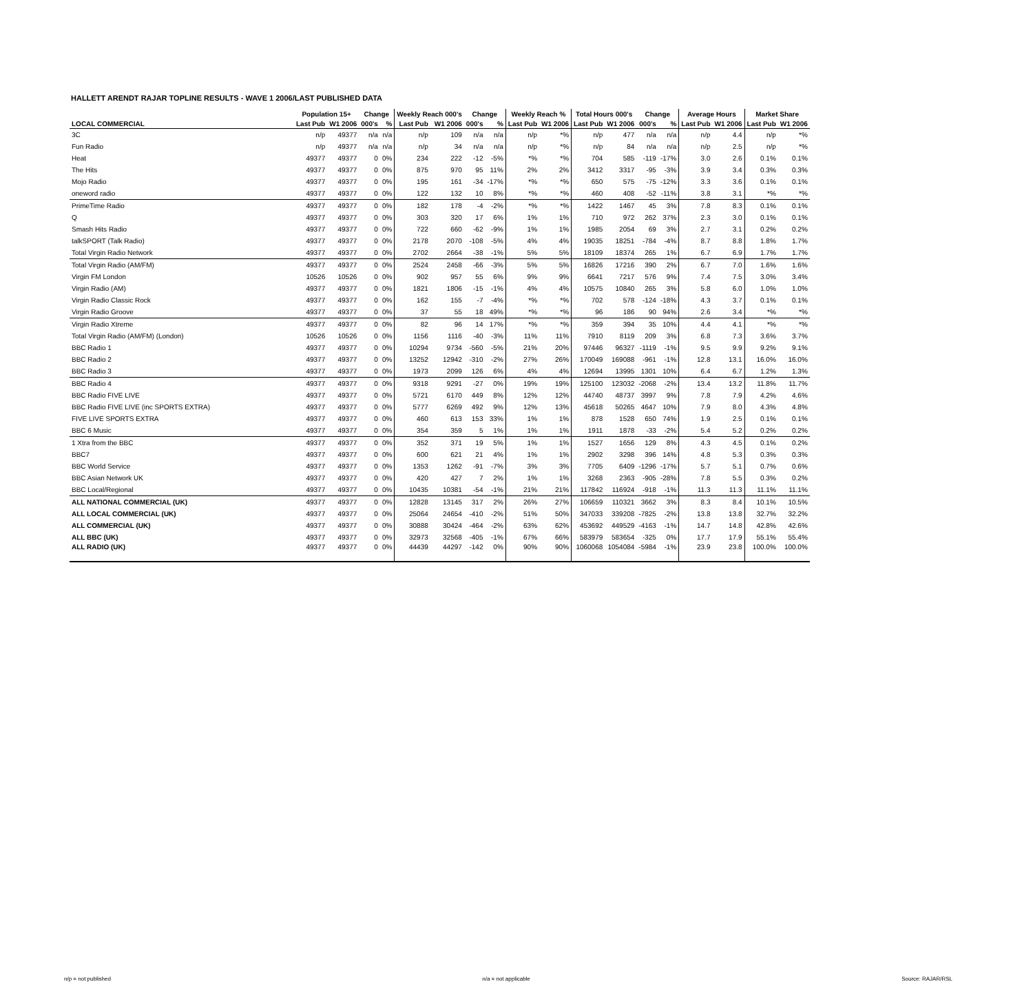HALLETT ARENDT RAJAR TOPLINE RESULTS - WAVE 1 2006/LAST PUBLISHED DATA
| | Population 15+ | | Change | | Weekly Reach 000's | | Change | | Weekly Reach % | | Total Hours 000's | | Change | | Average Hours | | Market Share | |
| --- | --- | --- | --- | --- | --- | --- | --- | --- | --- | --- | --- | --- | --- | --- | --- | --- | --- | --- |
| LOCAL COMMERCIAL | Last Pub | W1 2006 | 000's | % | Last Pub | W1 2006 | 000's | % | Last Pub | W1 2006 | Last Pub | W1 2006 | 000's | % | Last Pub | W1 2006 | Last Pub | W1 2006 |
| 3C | n/p | 49377 | n/a | n/a | n/p | 109 | n/a | n/a | n/p | *% | n/p | 477 | n/a | n/a | n/p | 4.4 | n/p | *% |
| Fun Radio | n/p | 49377 | n/a | n/a | n/p | 34 | n/a | n/a | n/p | *% | n/p | 84 | n/a | n/a | n/p | 2.5 | n/p | *% |
| Heat | 49377 | 49377 | 0 | 0% | 234 | 222 | -12 | -5% | *% | *% | 704 | 585 | -119 | -17% | 3.0 | 2.6 | 0.1% | 0.1% |
| The Hits | 49377 | 49377 | 0 | 0% | 875 | 970 | 95 | 11% | 2% | 2% | 3412 | 3317 | -95 | -3% | 3.9 | 3.4 | 0.3% | 0.3% |
| Mojo Radio | 49377 | 49377 | 0 | 0% | 195 | 161 | -34 | -17% | *% | *% | 650 | 575 | -75 | -12% | 3.3 | 3.6 | 0.1% | 0.1% |
| oneword radio | 49377 | 49377 | 0 | 0% | 122 | 132 | 10 | 8% | *% | *% | 460 | 408 | -52 | -11% | 3.8 | 3.1 | *% | *% |
| PrimeTime Radio | 49377 | 49377 | 0 | 0% | 182 | 178 | -4 | -2% | *% | *% | 1422 | 1467 | 45 | 3% | 7.8 | 8.3 | 0.1% | 0.1% |
| Q | 49377 | 49377 | 0 | 0% | 303 | 320 | 17 | 6% | 1% | 1% | 710 | 972 | 262 | 37% | 2.3 | 3.0 | 0.1% | 0.1% |
| Smash Hits Radio | 49377 | 49377 | 0 | 0% | 722 | 660 | -62 | -9% | 1% | 1% | 1985 | 2054 | 69 | 3% | 2.7 | 3.1 | 0.2% | 0.2% |
| talkSPORT (Talk Radio) | 49377 | 49377 | 0 | 0% | 2178 | 2070 | -108 | -5% | 4% | 4% | 19035 | 18251 | -784 | -4% | 8.7 | 8.8 | 1.8% | 1.7% |
| Total Virgin Radio Network | 49377 | 49377 | 0 | 0% | 2702 | 2664 | -38 | -1% | 5% | 5% | 18109 | 18374 | 265 | 1% | 6.7 | 6.9 | 1.7% | 1.7% |
| Total Virgin Radio (AM/FM) | 49377 | 49377 | 0 | 0% | 2524 | 2458 | -66 | -3% | 5% | 5% | 16826 | 17216 | 390 | 2% | 6.7 | 7.0 | 1.6% | 1.6% |
| Virgin FM London | 10526 | 10526 | 0 | 0% | 902 | 957 | 55 | 6% | 9% | 9% | 6641 | 7217 | 576 | 9% | 7.4 | 7.5 | 3.0% | 3.4% |
| Virgin Radio (AM) | 49377 | 49377 | 0 | 0% | 1821 | 1806 | -15 | -1% | 4% | 4% | 10575 | 10840 | 265 | 3% | 5.8 | 6.0 | 1.0% | 1.0% |
| Virgin Radio Classic Rock | 49377 | 49377 | 0 | 0% | 162 | 155 | -7 | -4% | *% | *% | 702 | 578 | -124 | -18% | 4.3 | 3.7 | 0.1% | 0.1% |
| Virgin Radio Groove | 49377 | 49377 | 0 | 0% | 37 | 55 | 18 | 49% | *% | *% | 96 | 186 | 90 | 94% | 2.6 | 3.4 | *% | *% |
| Virgin Radio Xtreme | 49377 | 49377 | 0 | 0% | 82 | 96 | 14 | 17% | *% | *% | 359 | 394 | 35 | 10% | 4.4 | 4.1 | *% | *% |
| Total Virgin Radio (AM/FM) (London) | 10526 | 10526 | 0 | 0% | 1156 | 1116 | -40 | -3% | 11% | 11% | 7910 | 8119 | 209 | 3% | 6.8 | 7.3 | 3.6% | 3.7% |
| BBC Radio 1 | 49377 | 49377 | 0 | 0% | 10294 | 9734 | -560 | -5% | 21% | 20% | 97446 | 96327 | -1119 | -1% | 9.5 | 9.9 | 9.2% | 9.1% |
| BBC Radio 2 | 49377 | 49377 | 0 | 0% | 13252 | 12942 | -310 | -2% | 27% | 26% | 170049 | 169088 | -961 | -1% | 12.8 | 13.1 | 16.0% | 16.0% |
| BBC Radio 3 | 49377 | 49377 | 0 | 0% | 1973 | 2099 | 126 | 6% | 4% | 4% | 12694 | 13995 | 1301 | 10% | 6.4 | 6.7 | 1.2% | 1.3% |
| BBC Radio 4 | 49377 | 49377 | 0 | 0% | 9318 | 9291 | -27 | 0% | 19% | 19% | 125100 | 123032 | -2068 | -2% | 13.4 | 13.2 | 11.8% | 11.7% |
| BBC Radio FIVE LIVE | 49377 | 49377 | 0 | 0% | 5721 | 6170 | 449 | 8% | 12% | 12% | 44740 | 48737 | 3997 | 9% | 7.8 | 7.9 | 4.2% | 4.6% |
| BBC Radio FIVE LIVE (inc SPORTS EXTRA) | 49377 | 49377 | 0 | 0% | 5777 | 6269 | 492 | 9% | 12% | 13% | 45618 | 50265 | 4647 | 10% | 7.9 | 8.0 | 4.3% | 4.8% |
| FIVE LIVE SPORTS EXTRA | 49377 | 49377 | 0 | 0% | 460 | 613 | 153 | 33% | 1% | 1% | 878 | 1528 | 650 | 74% | 1.9 | 2.5 | 0.1% | 0.1% |
| BBC 6 Music | 49377 | 49377 | 0 | 0% | 354 | 359 | 5 | 1% | 1% | 1% | 1911 | 1878 | -33 | -2% | 5.4 | 5.2 | 0.2% | 0.2% |
| 1 Xtra from the BBC | 49377 | 49377 | 0 | 0% | 352 | 371 | 19 | 5% | 1% | 1% | 1527 | 1656 | 129 | 8% | 4.3 | 4.5 | 0.1% | 0.2% |
| BBC7 | 49377 | 49377 | 0 | 0% | 600 | 621 | 21 | 4% | 1% | 1% | 2902 | 3298 | 396 | 14% | 4.8 | 5.3 | 0.3% | 0.3% |
| BBC World Service | 49377 | 49377 | 0 | 0% | 1353 | 1262 | -91 | -7% | 3% | 3% | 7705 | 6409 | -1296 | -17% | 5.7 | 5.1 | 0.7% | 0.6% |
| BBC Asian Network UK | 49377 | 49377 | 0 | 0% | 420 | 427 | 7 | 2% | 1% | 1% | 3268 | 2363 | -905 | -28% | 7.8 | 5.5 | 0.3% | 0.2% |
| BBC Local/Regional | 49377 | 49377 | 0 | 0% | 10435 | 10381 | -54 | -1% | 21% | 21% | 117842 | 116924 | -918 | -1% | 11.3 | 11.3 | 11.1% | 11.1% |
| ALL NATIONAL COMMERCIAL (UK) | 49377 | 49377 | 0 | 0% | 12828 | 13145 | 317 | 2% | 26% | 27% | 106659 | 110321 | 3662 | 3% | 8.3 | 8.4 | 10.1% | 10.5% |
| ALL LOCAL COMMERCIAL (UK) | 49377 | 49377 | 0 | 0% | 25064 | 24654 | -410 | -2% | 51% | 50% | 347033 | 339208 | -7825 | -2% | 13.8 | 13.8 | 32.7% | 32.2% |
| ALL COMMERCIAL (UK) | 49377 | 49377 | 0 | 0% | 30888 | 30424 | -464 | -2% | 63% | 62% | 453692 | 449529 | -4163 | -1% | 14.7 | 14.8 | 42.8% | 42.6% |
| ALL BBC (UK) | 49377 | 49377 | 0 | 0% | 32973 | 32568 | -405 | -1% | 67% | 66% | 583979 | 583654 | -325 | 0% | 17.7 | 17.9 | 55.1% | 55.4% |
| ALL RADIO (UK) | 49377 | 49377 | 0 | 0% | 44439 | 44297 | -142 | 0% | 90% | 90% | 1060068 | 1054084 | -5984 | -1% | 23.9 | 23.8 | 100.0% | 100.0% |
n/p = not published n/a = not applicable Source: RAJAR/RSL